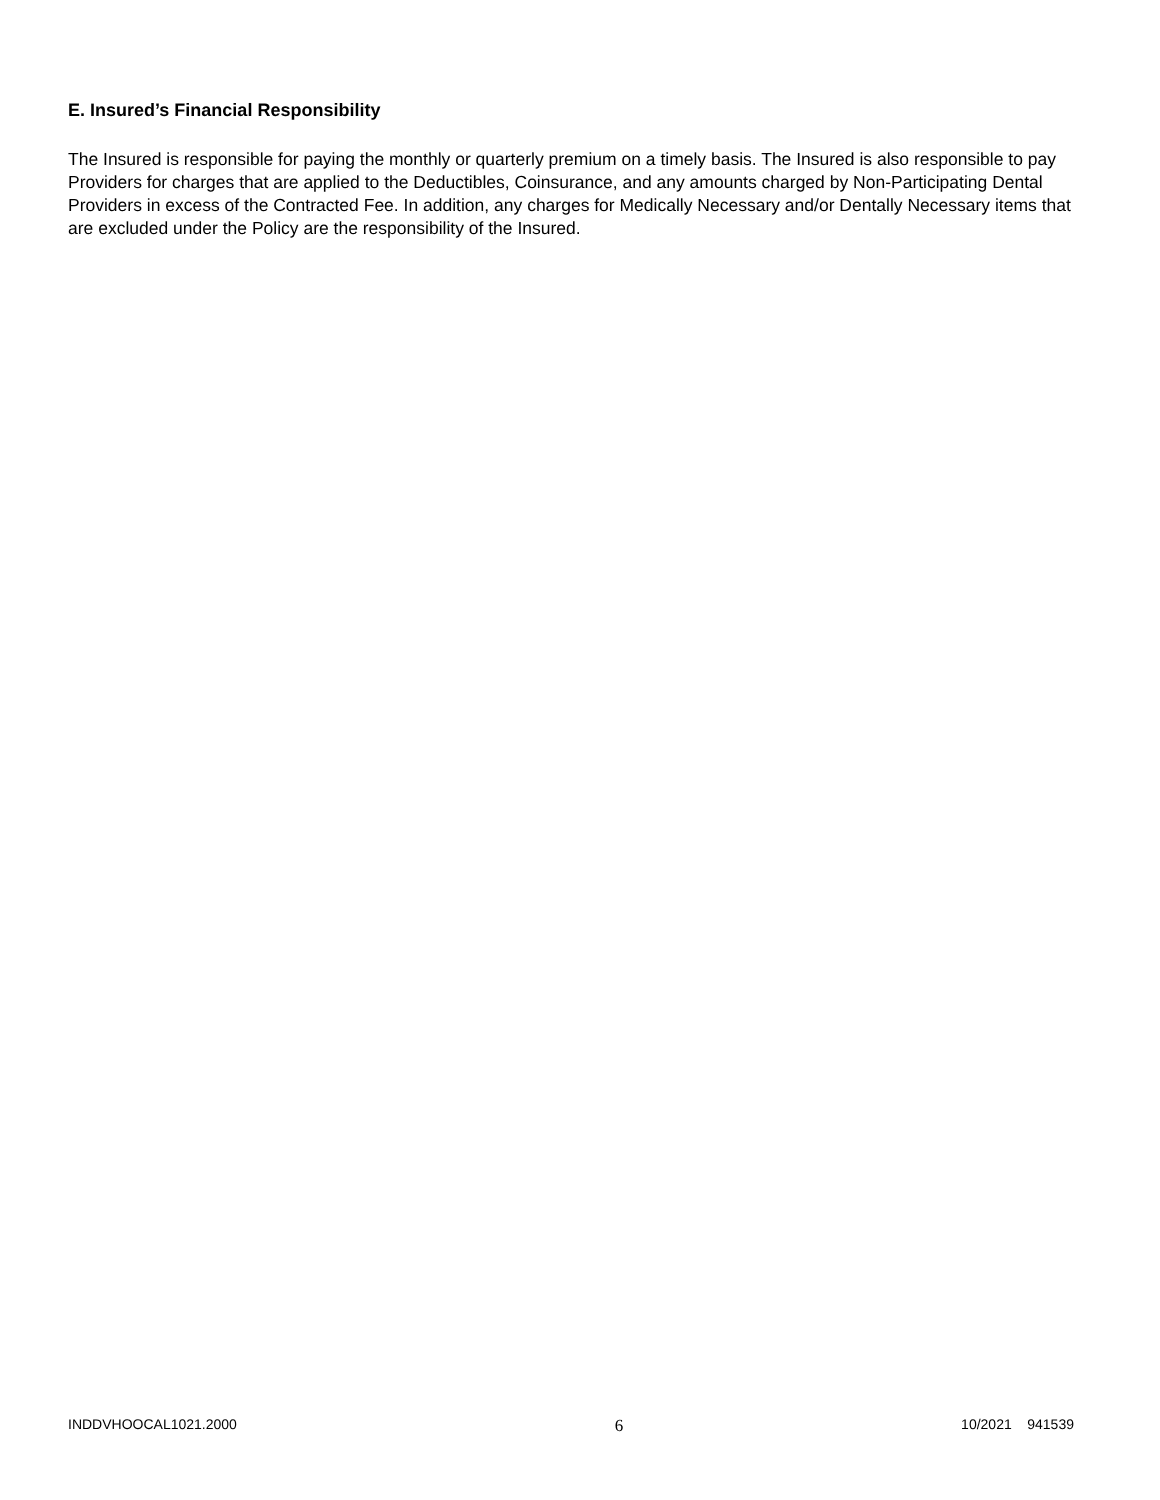E. Insured’s Financial Responsibility
The Insured is responsible for paying the monthly or quarterly premium on a timely basis. The Insured is also responsible to pay Providers for charges that are applied to the Deductibles, Coinsurance, and any amounts charged by Non-Participating Dental Providers in excess of the Contracted Fee. In addition, any charges for Medically Necessary and/or Dentally Necessary items that are excluded under the Policy are the responsibility of the Insured.
INDDVHOOCAL1021.2000 6 10/2021 941539